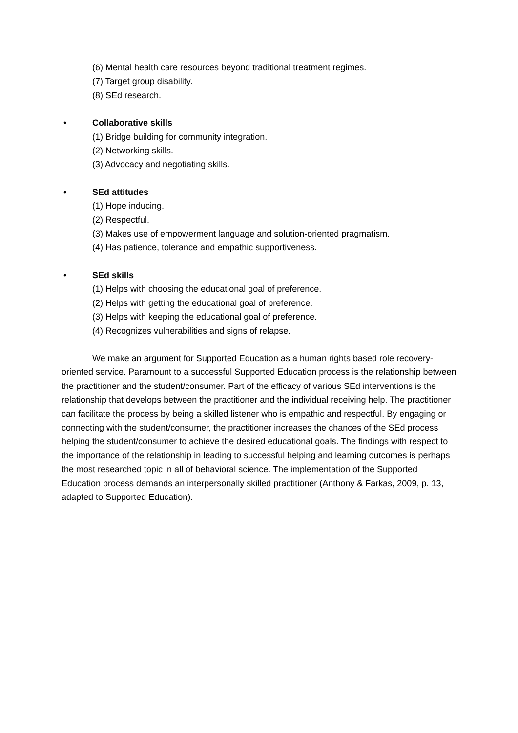(6) Mental health care resources beyond traditional treatment regimes.
(7) Target group disability.
(8) SEd research.
• Collaborative skills
(1) Bridge building for community integration.
(2) Networking skills.
(3) Advocacy and negotiating skills.
• SEd attitudes
(1) Hope inducing.
(2) Respectful.
(3) Makes use of empowerment language and solution-oriented pragmatism.
(4) Has patience, tolerance and empathic supportiveness.
• SEd skills
(1) Helps with choosing the educational goal of preference.
(2) Helps with getting the educational goal of preference.
(3) Helps with keeping the educational goal of preference.
(4) Recognizes vulnerabilities and signs of relapse.
We make an argument for Supported Education as a human rights based role recovery-oriented service. Paramount to a successful Supported Education process is the relationship between the practitioner and the student/consumer. Part of the efficacy of various SEd interventions is the relationship that develops between the practitioner and the individual receiving help. The practitioner can facilitate the process by being a skilled listener who is empathic and respectful. By engaging or connecting with the student/consumer, the practitioner increases the chances of the SEd process helping the student/consumer to achieve the desired educational goals. The findings with respect to the importance of the relationship in leading to successful helping and learning outcomes is perhaps the most researched topic in all of behavioral science. The implementation of the Supported Education process demands an interpersonally skilled practitioner (Anthony & Farkas, 2009, p. 13, adapted to Supported Education).